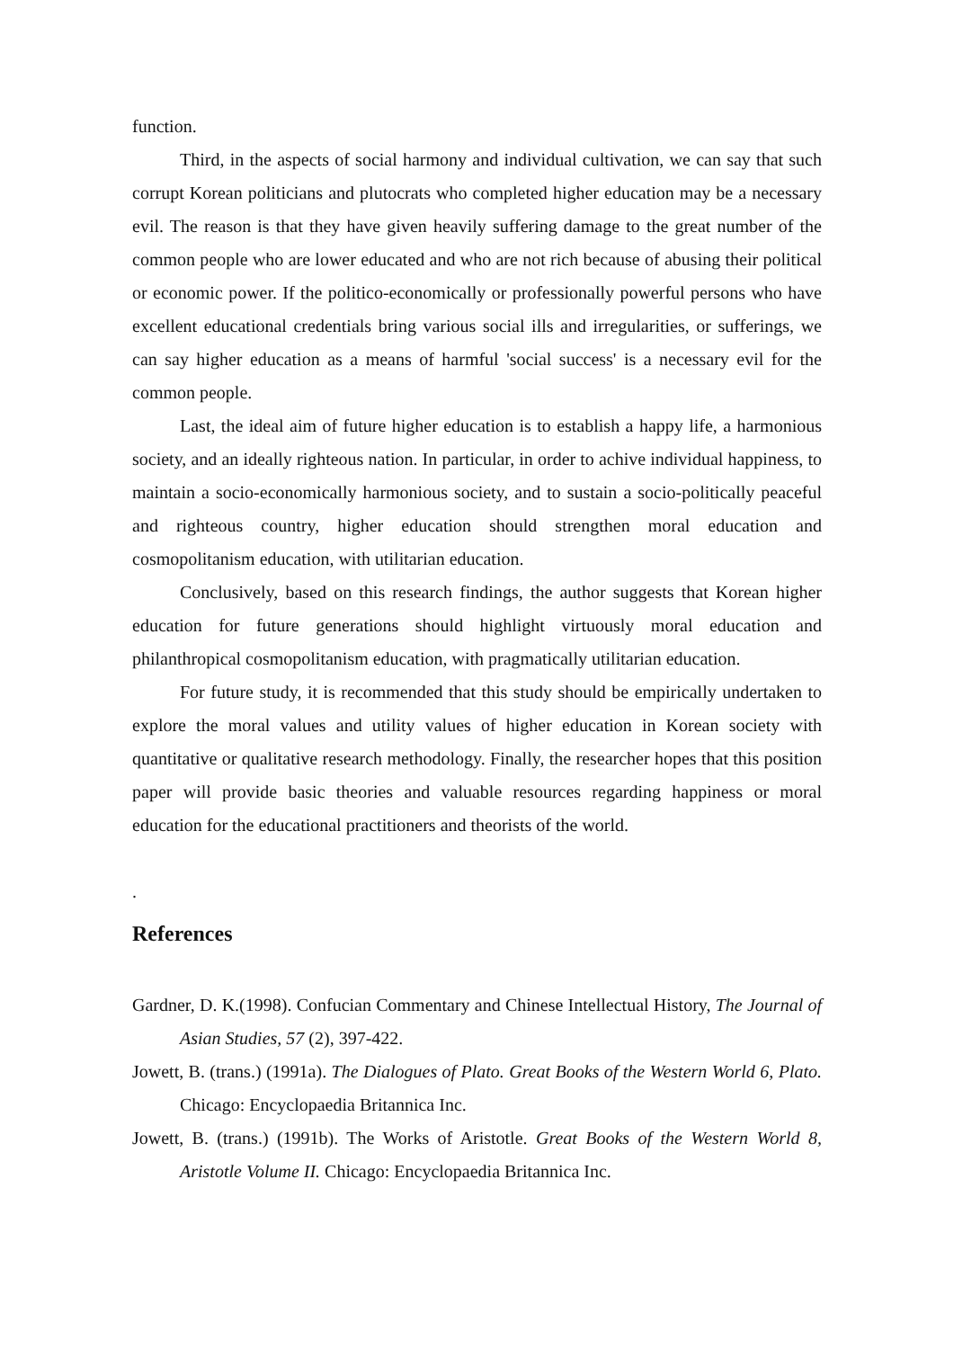function.
Third, in the aspects of social harmony and individual cultivation, we can say that such corrupt Korean politicians and plutocrats who completed higher education may be a necessary evil. The reason is that they have given heavily suffering damage to the great number of the common people who are lower educated and who are not rich because of abusing their political or economic power. If the politico-economically or professionally powerful persons who have excellent educational credentials bring various social ills and irregularities, or sufferings, we can say higher education as a means of harmful 'social success' is a necessary evil for the common people.
Last, the ideal aim of future higher education is to establish a happy life, a harmonious society, and an ideally righteous nation. In particular, in order to achive individual happiness, to maintain a socio-economically harmonious society, and to sustain a socio-politically peaceful and righteous country, higher education should strengthen moral education and cosmopolitanism education, with utilitarian education.
Conclusively, based on this research findings, the author suggests that Korean higher education for future generations should highlight virtuously moral education and philanthropical cosmopolitanism education, with pragmatically utilitarian education.
For future study, it is recommended that this study should be empirically undertaken to explore the moral values and utility values of higher education in Korean society with quantitative or qualitative research methodology. Finally, the researcher hopes that this position paper will provide basic theories and valuable resources regarding happiness or moral education for the educational practitioners and theorists of the world.
.
References
Gardner, D. K.(1998). Confucian Commentary and Chinese Intellectual History, The Journal of Asian Studies, 57 (2), 397-422.
Jowett, B. (trans.) (1991a). The Dialogues of Plato. Great Books of the Western World 6, Plato. Chicago: Encyclopaedia Britannica Inc.
Jowett, B. (trans.) (1991b). The Works of Aristotle. Great Books of the Western World 8, Aristotle Volume II. Chicago: Encyclopaedia Britannica Inc.